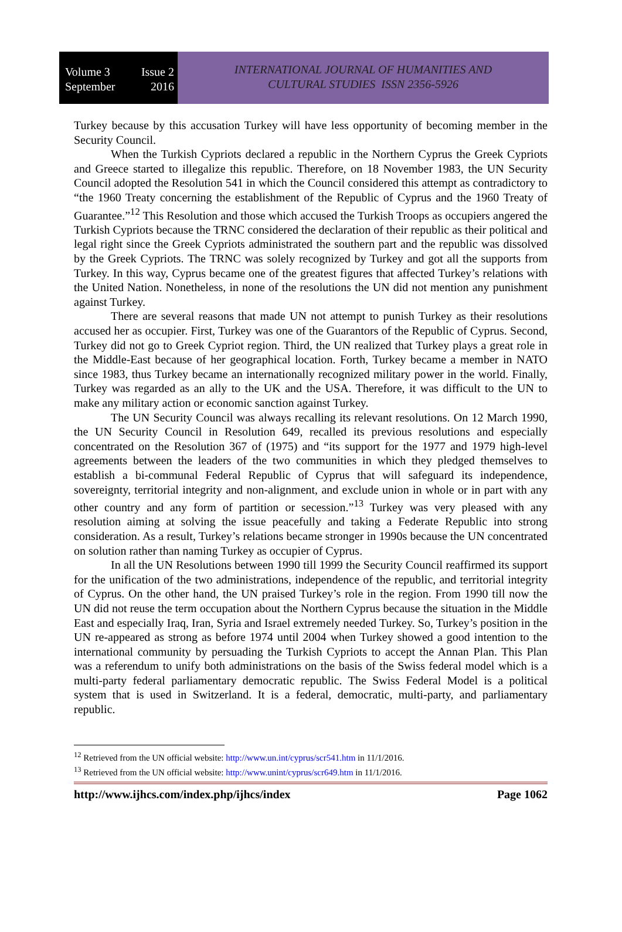Volume 3 Issue 2
September 2016
INTERNATIONAL JOURNAL OF HUMANITIES AND
CULTURAL STUDIES ISSN 2356-5926
Turkey because by this accusation Turkey will have less opportunity of becoming member in the Security Council.
When the Turkish Cypriots declared a republic in the Northern Cyprus the Greek Cypriots and Greece started to illegalize this republic. Therefore, on 18 November 1983, the UN Security Council adopted the Resolution 541 in which the Council considered this attempt as contradictory to “the 1960 Treaty concerning the establishment of the Republic of Cyprus and the 1960 Treaty of Guarantee.”<sup>12</sup> This Resolution and those which accused the Turkish Troops as occupiers angered the Turkish Cypriots because the TRNC considered the declaration of their republic as their political and legal right since the Greek Cypriots administrated the southern part and the republic was dissolved by the Greek Cypriots. The TRNC was solely recognized by Turkey and got all the supports from Turkey. In this way, Cyprus became one of the greatest figures that affected Turkey’s relations with the United Nation. Nonetheless, in none of the resolutions the UN did not mention any punishment against Turkey.
There are several reasons that made UN not attempt to punish Turkey as their resolutions accused her as occupier. First, Turkey was one of the Guarantors of the Republic of Cyprus. Second, Turkey did not go to Greek Cypriot region. Third, the UN realized that Turkey plays a great role in the Middle-East because of her geographical location. Forth, Turkey became a member in NATO since 1983, thus Turkey became an internationally recognized military power in the world. Finally, Turkey was regarded as an ally to the UK and the USA. Therefore, it was difficult to the UN to make any military action or economic sanction against Turkey.
The UN Security Council was always recalling its relevant resolutions. On 12 March 1990, the UN Security Council in Resolution 649, recalled its previous resolutions and especially concentrated on the Resolution 367 of (1975) and “its support for the 1977 and 1979 high-level agreements between the leaders of the two communities in which they pledged themselves to establish a bi-communal Federal Republic of Cyprus that will safeguard its independence, sovereignty, territorial integrity and non-alignment, and exclude union in whole or in part with any other country and any form of partition or secession.”<sup>13</sup> Turkey was very pleased with any resolution aiming at solving the issue peacefully and taking a Federate Republic into strong consideration. As a result, Turkey’s relations became stronger in 1990s because the UN concentrated on solution rather than naming Turkey as occupier of Cyprus.
In all the UN Resolutions between 1990 till 1999 the Security Council reaffirmed its support for the unification of the two administrations, independence of the republic, and territorial integrity of Cyprus. On the other hand, the UN praised Turkey’s role in the region. From 1990 till now the UN did not reuse the term occupation about the Northern Cyprus because the situation in the Middle East and especially Iraq, Iran, Syria and Israel extremely needed Turkey. So, Turkey’s position in the UN re-appeared as strong as before 1974 until 2004 when Turkey showed a good intention to the international community by persuading the Turkish Cypriots to accept the Annan Plan. This Plan was a referendum to unify both administrations on the basis of the Swiss federal model which is a multi-party federal parliamentary democratic republic. The Swiss Federal Model is a political system that is used in Switzerland. It is a federal, democratic, multi-party, and parliamentary republic.
<sup>12</sup> Retrieved from the UN official website: http://www.un.int/cyprus/scr541.htm in 11/1/2016.
<sup>13</sup> Retrieved from the UN official website: http://www.unint/cyprus/scr649.htm in 11/1/2016.
http://www.ijhcs.com/index.php/ijhcs/index Page 1062